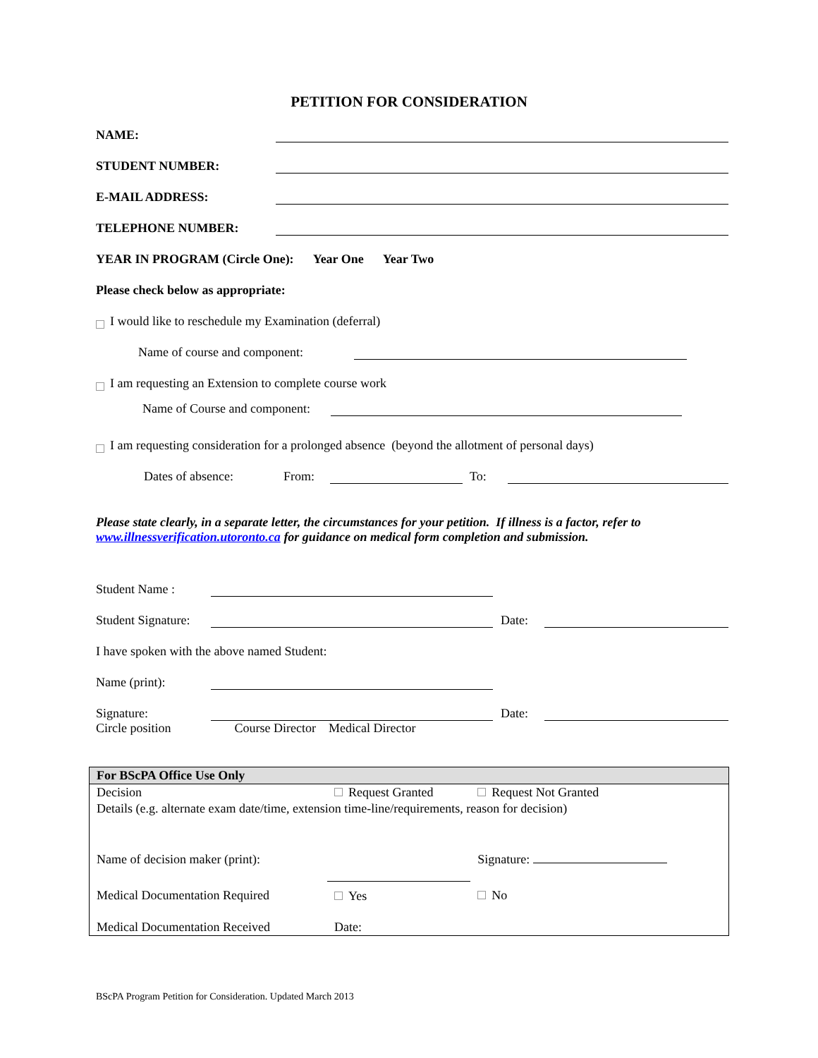PETITION FOR CONSIDERATION
NAME:
STUDENT NUMBER:
E-MAIL ADDRESS:
TELEPHONE NUMBER:
YEAR IN PROGRAM (Circle One): Year One Year Two
Please check below as appropriate:
I would like to reschedule my Examination (deferral)
Name of course and component:
I am requesting an Extension to complete course work
Name of Course and component:
I am requesting consideration for a prolonged absence (beyond the allotment of personal days)
Dates of absence: From: To:
Please state clearly, in a separate letter, the circumstances for your petition. If illness is a factor, refer to www.illnessverification.utoronto.ca for guidance on medical form completion and submission.
Student Name :
Student Signature: Date:
I have spoken with the above named Student:
Name (print):
Signature: Date:
Circle position Course Director Medical Director
| For BScPA Office Use Only | | |
| --- | --- | --- |
| Decision | Request Granted | Request Not Granted |
| Details (e.g. alternate exam date/time, extension time-line/requirements, reason for decision) | | |
| Name of decision maker (print): | | Signature: |
| Medical Documentation Required | Yes | No |
| Medical Documentation Received | Date: | |
BScPA Program Petition for Consideration. Updated March 2013